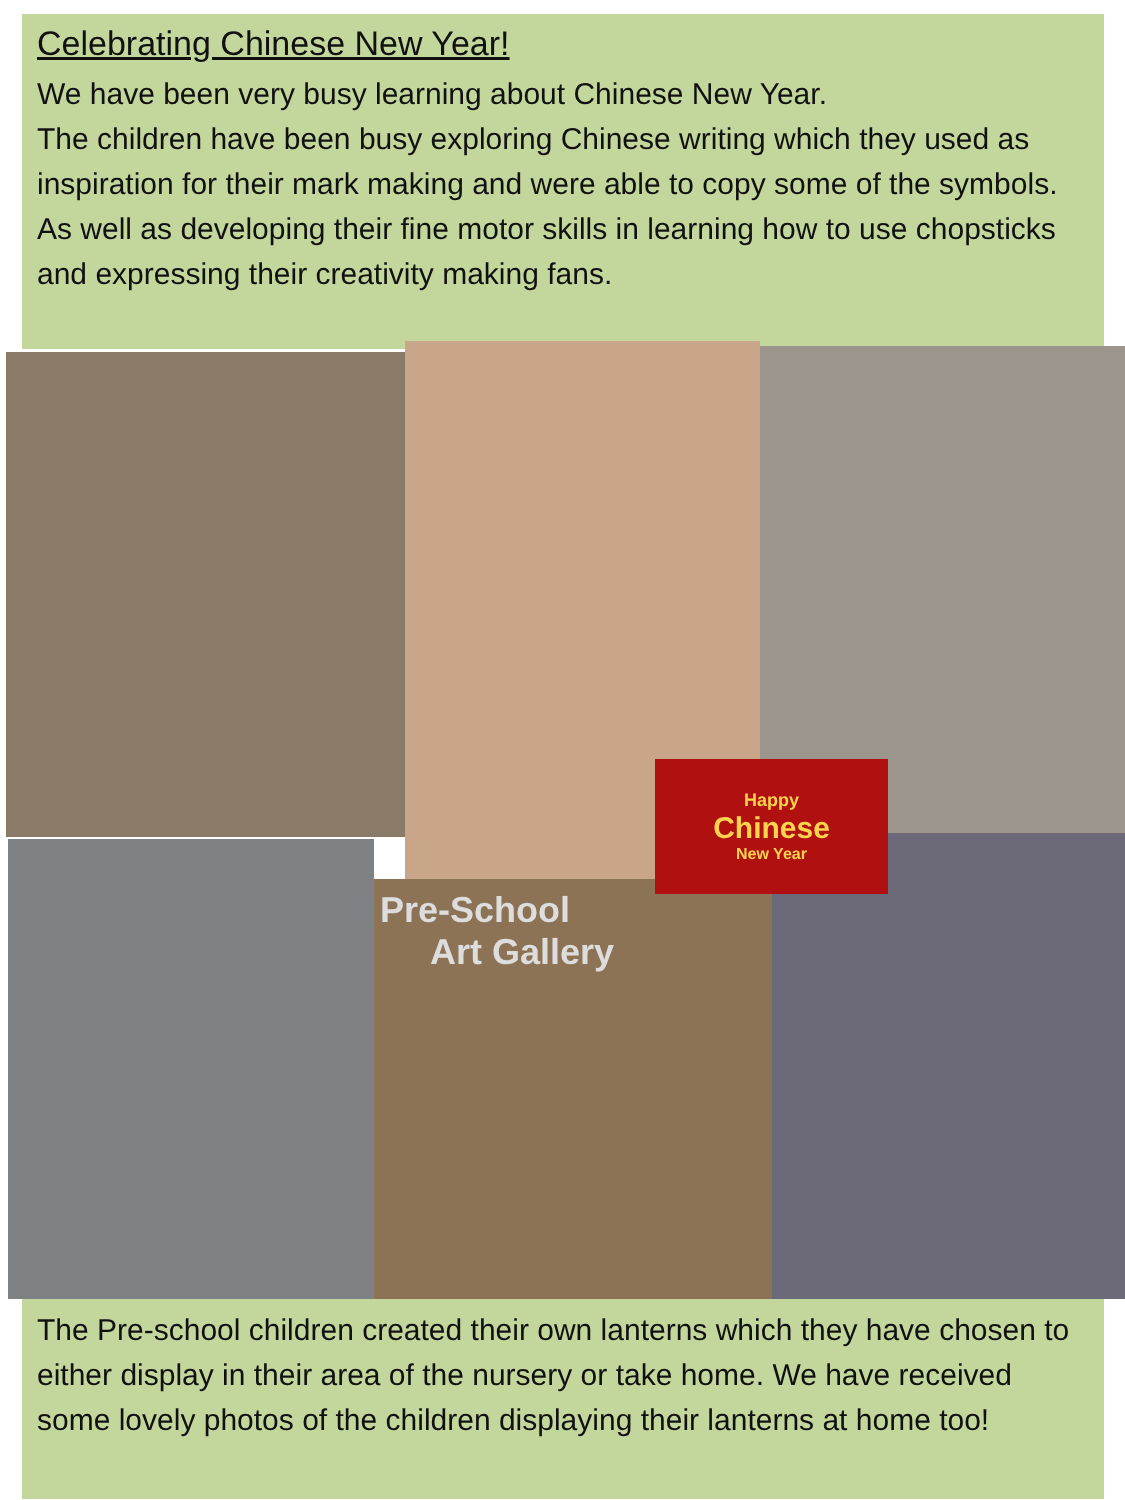Celebrating Chinese New Year!
We have been very busy learning about Chinese New Year.
The children have been busy exploring Chinese writing which they used as inspiration for their mark making and were able to copy some of the symbols. As well as developing their fine motor skills in learning how to use chopsticks and expressing their creativity making fans.
Happy
Chinese
New Year
Pre-School
Art Gallery
The Pre-school children created their own lanterns which they have chosen to either display in their area of the nursery or take home. We have received some lovely photos of the children displaying their lanterns at home too!